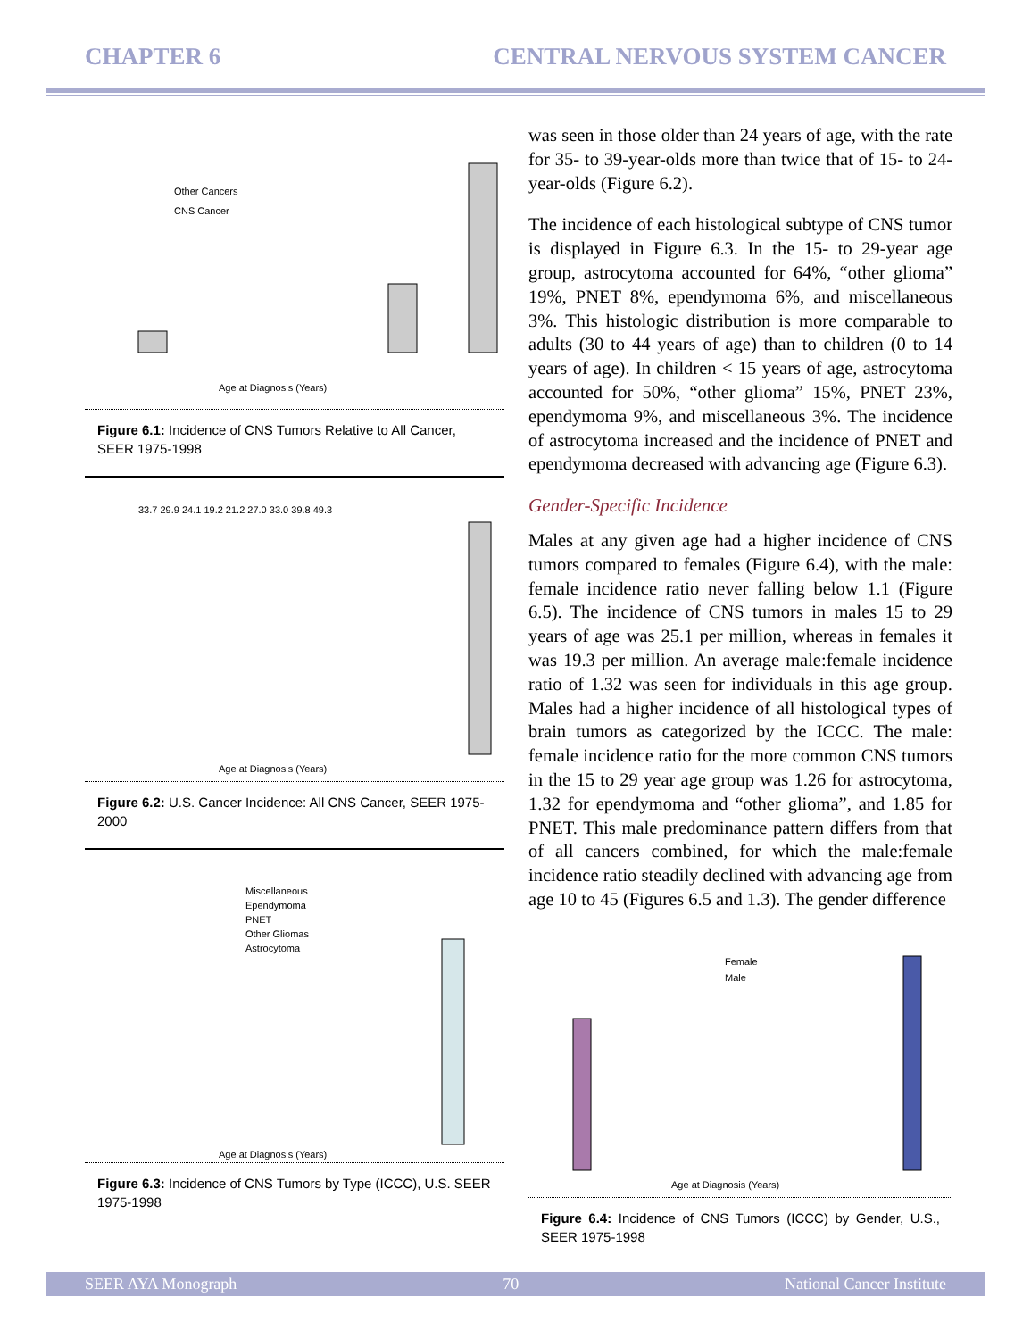CHAPTER 6 CENTRAL NERVOUS SYSTEM CANCER
Other Cancers
CNS Cancer
Age at Diagnosis (Years)
Figure 6.1: Incidence of CNS Tumors Relative to All Cancer, SEER 1975-1998
33.7 29.9 24.1 19.2 21.2 27.0 33.0 39.8 49.3
Age at Diagnosis (Years)
Figure 6.2: U.S. Cancer Incidence: All CNS Cancer, SEER 1975-2000
Miscellaneous
Ependymoma
PNET
Other Gliomas
Astrocytoma
Age at Diagnosis (Years)
Figure 6.3: Incidence of CNS Tumors by Type (ICCC), U.S. SEER 1975-1998
was seen in those older than 24 years of age, with the rate for 35- to 39-year-olds more than twice that of 15- to 24-year-olds (Figure 6.2).
The incidence of each histological subtype of CNS tumor is displayed in Figure 6.3. In the 15- to 29-year age group, astrocytoma accounted for 64%, “other glioma” 19%, PNET 8%, ependymoma 6%, and miscellaneous 3%. This histologic distribution is more comparable to adults (30 to 44 years of age) than to children (0 to 14 years of age). In children < 15 years of age, astrocytoma accounted for 50%, “other glioma” 15%, PNET 23%, ependymoma 9%, and miscellaneous 3%. The incidence of astrocytoma increased and the incidence of PNET and ependymoma decreased with advancing age (Figure 6.3).
Gender-Specific Incidence
Males at any given age had a higher incidence of CNS tumors compared to females (Figure 6.4), with the male: female incidence ratio never falling below 1.1 (Figure 6.5). The incidence of CNS tumors in males 15 to 29 years of age was 25.1 per million, whereas in females it was 19.3 per million. An average male:female incidence ratio of 1.32 was seen for individuals in this age group. Males had a higher incidence of all histological types of brain tumors as categorized by the ICCC. The male: female incidence ratio for the more common CNS tumors in the 15 to 29 year age group was 1.26 for astrocytoma, 1.32 for ependymoma and “other glioma”, and 1.85 for PNET. This male predominance pattern differs from that of all cancers combined, for which the male:female incidence ratio steadily declined with advancing age from age 10 to 45 (Figures 6.5 and 1.3). The gender difference
Female
Male
Age at Diagnosis (Years)
Figure 6.4: Incidence of CNS Tumors (ICCC) by Gender, U.S., SEER 1975-1998
SEER AYA Monograph 70 National Cancer Institute